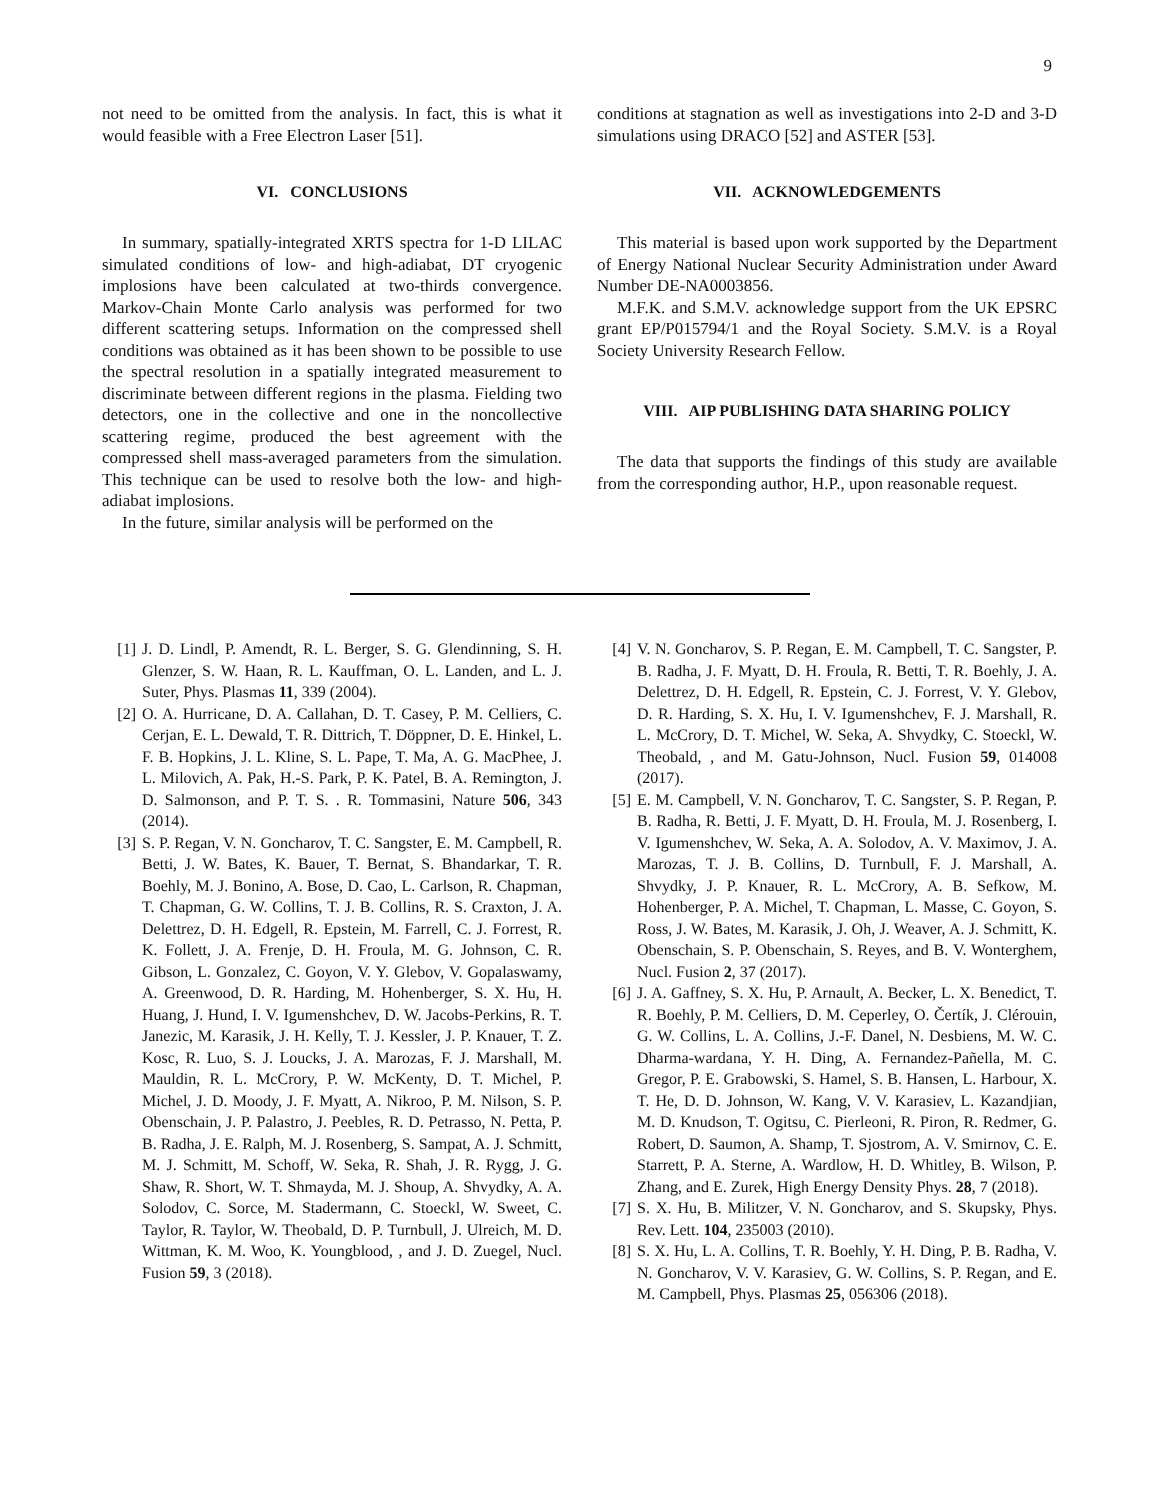9
not need to be omitted from the analysis. In fact, this is what it would feasible with a Free Electron Laser [51].
VI. CONCLUSIONS
In summary, spatially-integrated XRTS spectra for 1-D LILAC simulated conditions of low- and high-adiabat, DT cryogenic implosions have been calculated at two-thirds convergence. Markov-Chain Monte Carlo analysis was performed for two different scattering setups. Information on the compressed shell conditions was obtained as it has been shown to be possible to use the spectral resolution in a spatially integrated measurement to discriminate between different regions in the plasma. Fielding two detectors, one in the collective and one in the noncollective scattering regime, produced the best agreement with the compressed shell mass-averaged parameters from the simulation. This technique can be used to resolve both the low- and high-adiabat implosions.
In the future, similar analysis will be performed on the
conditions at stagnation as well as investigations into 2-D and 3-D simulations using DRACO [52] and ASTER [53].
VII. ACKNOWLEDGEMENTS
This material is based upon work supported by the Department of Energy National Nuclear Security Administration under Award Number DE-NA0003856.
M.F.K. and S.M.V. acknowledge support from the UK EPSRC grant EP/P015794/1 and the Royal Society. S.M.V. is a Royal Society University Research Fellow.
VIII. AIP PUBLISHING DATA SHARING POLICY
The data that supports the findings of this study are available from the corresponding author, H.P., upon reasonable request.
[1] J. D. Lindl, P. Amendt, R. L. Berger, S. G. Glendinning, S. H. Glenzer, S. W. Haan, R. L. Kauffman, O. L. Landen, and L. J. Suter, Phys. Plasmas 11, 339 (2004).
[2] O. A. Hurricane, D. A. Callahan, D. T. Casey, P. M. Celliers, C. Cerjan, E. L. Dewald, T. R. Dittrich, T. Döppner, D. E. Hinkel, L. F. B. Hopkins, J. L. Kline, S. L. Pape, T. Ma, A. G. MacPhee, J. L. Milovich, A. Pak, H.-S. Park, P. K. Patel, B. A. Remington, J. D. Salmonson, and P. T. S. . R. Tommasini, Nature 506, 343 (2014).
[3] S. P. Regan, V. N. Goncharov, T. C. Sangster, E. M. Campbell, R. Betti, J. W. Bates, K. Bauer, T. Bernat, S. Bhandarkar, T. R. Boehly, M. J. Bonino, A. Bose, D. Cao, L. Carlson, R. Chapman, T. Chapman, G. W. Collins, T. J. B. Collins, R. S. Craxton, J. A. Delettrez, D. H. Edgell, R. Epstein, M. Farrell, C. J. Forrest, R. K. Follett, J. A. Frenje, D. H. Froula, M. G. Johnson, C. R. Gibson, L. Gonzalez, C. Goyon, V. Y. Glebov, V. Gopalaswamy, A. Greenwood, D. R. Harding, M. Hohenberger, S. X. Hu, H. Huang, J. Hund, I. V. Igumenshchev, D. W. Jacobs-Perkins, R. T. Janezic, M. Karasik, J. H. Kelly, T. J. Kessler, J. P. Knauer, T. Z. Kosc, R. Luo, S. J. Loucks, J. A. Marozas, F. J. Marshall, M. Mauldin, R. L. McCrory, P. W. McKenty, D. T. Michel, P. Michel, J. D. Moody, J. F. Myatt, A. Nikroo, P. M. Nilson, S. P. Obenschain, J. P. Palastro, J. Peebles, R. D. Petrasso, N. Petta, P. B. Radha, J. E. Ralph, M. J. Rosenberg, S. Sampat, A. J. Schmitt, M. J. Schmitt, M. Schoff, W. Seka, R. Shah, J. R. Rygg, J. G. Shaw, R. Short, W. T. Shmayda, M. J. Shoup, A. Shvydky, A. A. Solodov, C. Sorce, M. Stadermann, C. Stoeckl, W. Sweet, C. Taylor, R. Taylor, W. Theobald, D. P. Turnbull, J. Ulreich, M. D. Wittman, K. M. Woo, K. Youngblood, , and J. D. Zuegel, Nucl. Fusion 59, 3 (2018).
[4] V. N. Goncharov, S. P. Regan, E. M. Campbell, T. C. Sangster, P. B. Radha, J. F. Myatt, D. H. Froula, R. Betti, T. R. Boehly, J. A. Delettrez, D. H. Edgell, R. Epstein, C. J. Forrest, V. Y. Glebov, D. R. Harding, S. X. Hu, I. V. Igumenshchev, F. J. Marshall, R. L. McCrory, D. T. Michel, W. Seka, A. Shvydky, C. Stoeckl, W. Theobald, , and M. Gatu-Johnson, Nucl. Fusion 59, 014008 (2017).
[5] E. M. Campbell, V. N. Goncharov, T. C. Sangster, S. P. Regan, P. B. Radha, R. Betti, J. F. Myatt, D. H. Froula, M. J. Rosenberg, I. V. Igumenshchev, W. Seka, A. A. Solodov, A. V. Maximov, J. A. Marozas, T. J. B. Collins, D. Turnbull, F. J. Marshall, A. Shvydky, J. P. Knauer, R. L. McCrory, A. B. Sefkow, M. Hohenberger, P. A. Michel, T. Chapman, L. Masse, C. Goyon, S. Ross, J. W. Bates, M. Karasik, J. Oh, J. Weaver, A. J. Schmitt, K. Obenschain, S. P. Obenschain, S. Reyes, and B. V. Wonterghem, Nucl. Fusion 2, 37 (2017).
[6] J. A. Gaffney, S. X. Hu, P. Arnault, A. Becker, L. X. Benedict, T. R. Boehly, P. M. Celliers, D. M. Ceperley, O. Čertík, J. Clérouin, G. W. Collins, L. A. Collins, J.-F. Danel, N. Desbiens, M. W. C. Dharma-wardana, Y. H. Ding, A. Fernandez-Pañella, M. C. Gregor, P. E. Grabowski, S. Hamel, S. B. Hansen, L. Harbour, X. T. He, D. D. Johnson, W. Kang, V. V. Karasiev, L. Kazandjian, M. D. Knudson, T. Ogitsu, C. Pierleoni, R. Piron, R. Redmer, G. Robert, D. Saumon, A. Shamp, T. Sjostrom, A. V. Smirnov, C. E. Starrett, P. A. Sterne, A. Wardlow, H. D. Whitley, B. Wilson, P. Zhang, and E. Zurek, High Energy Density Phys. 28, 7 (2018).
[7] S. X. Hu, B. Militzer, V. N. Goncharov, and S. Skupsky, Phys. Rev. Lett. 104, 235003 (2010).
[8] S. X. Hu, L. A. Collins, T. R. Boehly, Y. H. Ding, P. B. Radha, V. N. Goncharov, V. V. Karasiev, G. W. Collins, S. P. Regan, and E. M. Campbell, Phys. Plasmas 25, 056306 (2018).